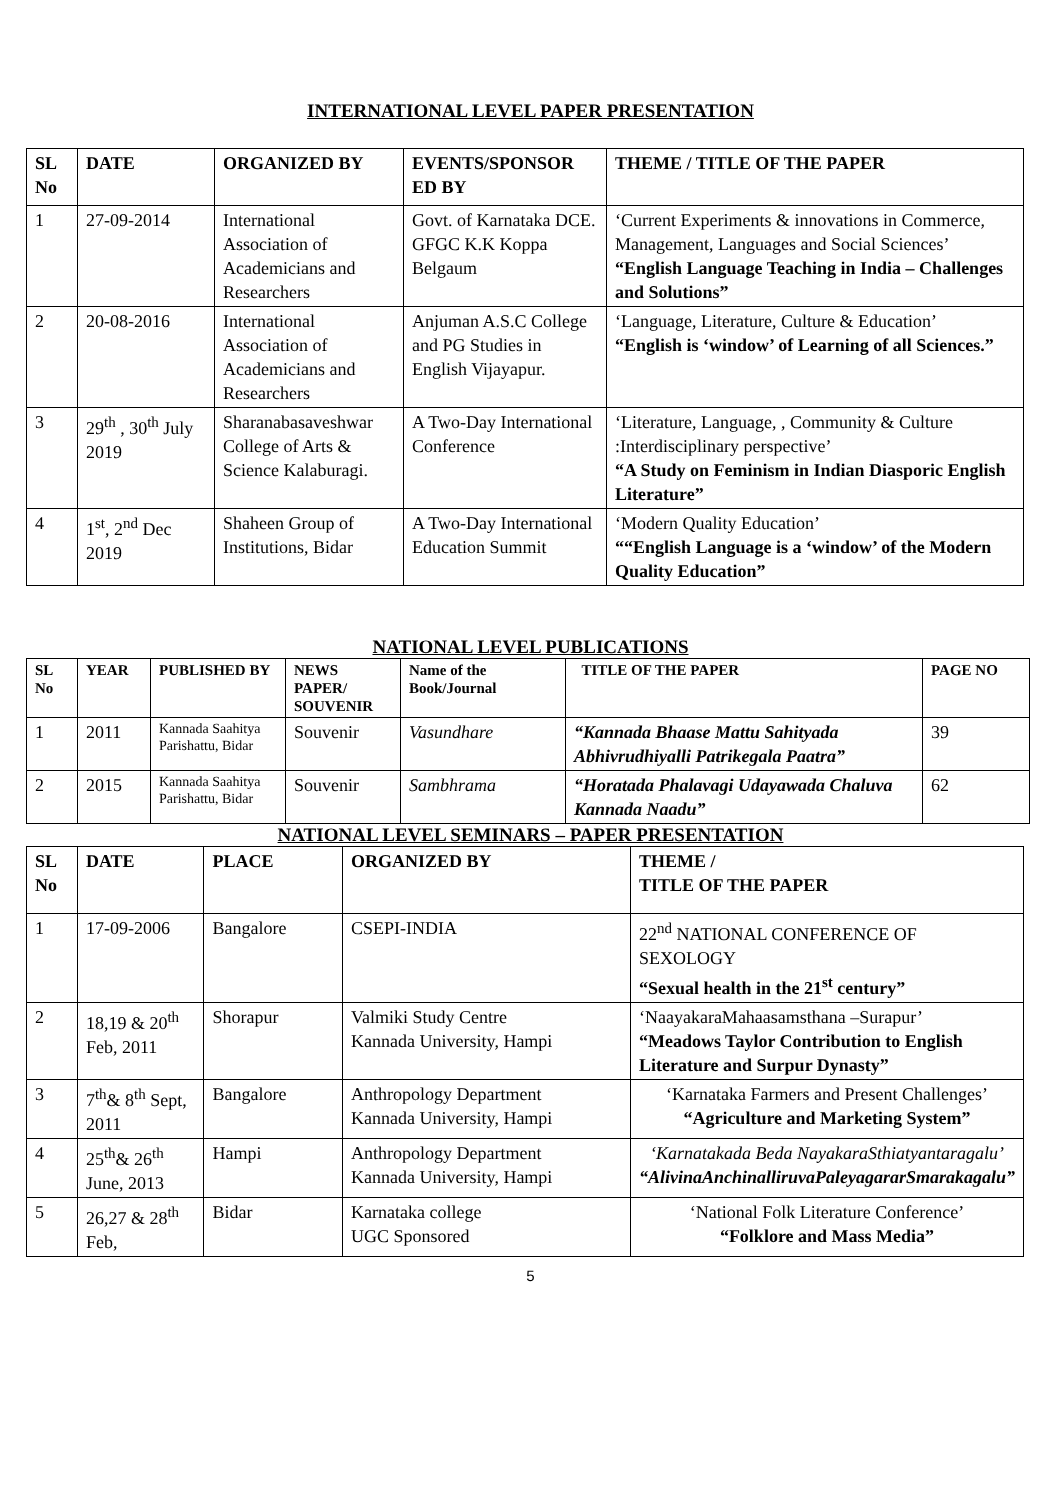INTERNATIONAL LEVEL PAPER PRESENTATION
| SL No | DATE | ORGANIZED BY | EVENTS/SPONSOR ED BY | THEME / TITLE OF THE PAPER |
| --- | --- | --- | --- | --- |
| 1 | 27-09-2014 | International Association of Academicians and Researchers | Govt. of Karnataka DCE. GFGC K.K Koppa Belgaum | ‘Current Experiments & innovations in Commerce, Management, Languages and Social Sciences’ “English Language Teaching in India – Challenges and Solutions” |
| 2 | 20-08-2016 | International Association of Academicians and Researchers | Anjuman A.S.C College and PG Studies in English Vijayapur. | ‘Language, Literature, Culture & Education’ “English is ‘window’ of Learning of all Sciences.” |
| 3 | 29<sup>th</sup> , 30<sup>th</sup> July 2019 | Sharanabasaveshwar College of Arts & Science Kalaburagi. | A Two-Day International Conference | ‘Literature, Language, , Community & Culture :Interdisciplinary perspective’ “A Study on Feminism in Indian Diasporic English Literature” |
| 4 | 1<sup>st</sup>, 2<sup>nd</sup> Dec 2019 | Shaheen Group of Institutions, Bidar | A Two-Day International Education Summit | ‘Modern Quality Education’ ““English Language is a ‘window’ of the Modern Quality Education” |
NATIONAL LEVEL PUBLICATIONS
| SL No | YEAR | PUBLISHED BY | NEWS PAPER/ SOUVENIR | Name of the Book/Journal | TITLE OF THE PAPER | PAGE NO |
| --- | --- | --- | --- | --- | --- | --- |
| 1 | 2011 | Kannada Saahitya Parishattu, Bidar | Souvenir | Vasundhare | “Kannada Bhaase Mattu Sahityada Abhivrudhiyalli Patrikegala Paatra” | 39 |
| 2 | 2015 | Kannada Saahitya Parishattu, Bidar | Souvenir | Sambhrama | “Horatada Phalavagi Udayawada Chaluva Kannada Naadu” | 62 |
NATIONAL LEVEL SEMINARS – PAPER PRESENTATION
| SL No | DATE | PLACE | ORGANIZED BY | THEME / TITLE OF THE PAPER |
| --- | --- | --- | --- | --- |
| 1 | 17-09-2006 | Bangalore | CSEPI-INDIA | 22<sup>nd</sup> NATIONAL CONFERENCE OF SEXOLOGY “Sexual health in the 21<sup>st</sup> century” |
| 2 | 18,19 & 20<sup>th</sup> Feb, 2011 | Shorapur | Valmiki Study Centre Kannada University, Hampi | ‘NaayakaraMahaasamsthana –Surapur’ “Meadows Taylor Contribution to English Literature and Surpur Dynasty” |
| 3 | 7<sup>th</sup>& 8<sup>th</sup> Sept, 2011 | Bangalore | Anthropology Department Kannada University, Hampi | ‘Karnataka Farmers and Present Challenges’ “Agriculture and Marketing System” |
| 4 | 25<sup>th</sup>& 26<sup>th</sup> June, 2013 | Hampi | Anthropology Department Kannada University, Hampi | ‘Karnatakada Beda NayakaraSthiatyantaragalu’ “AlivinaAnchinalliruvaPaleyagararSmarakagalu” |
| 5 | 26,27 & 28<sup>th</sup> Feb, | Bidar | Karnataka college UGC Sponsored | ‘National Folk Literature Conference’ “Folklore and Mass Media” |
5